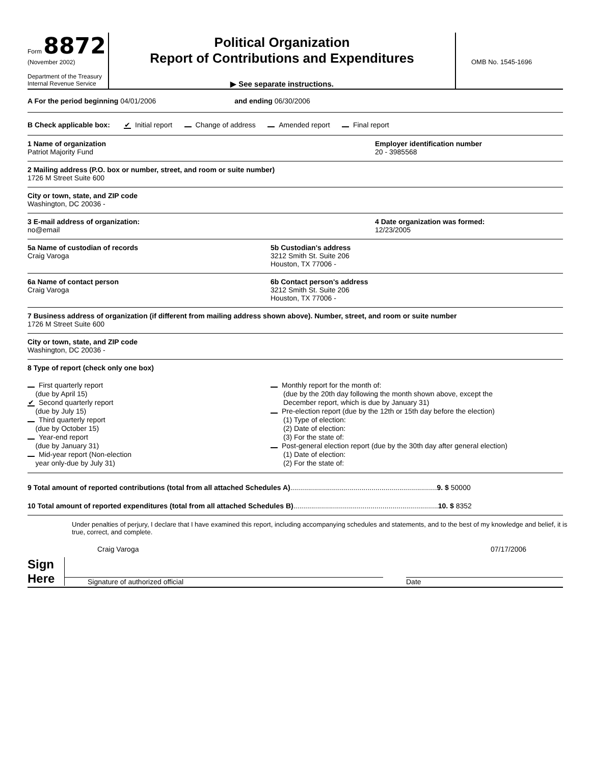Form 8872
(November 2002)
Department of the Treasury
Internal Revenue Service
Political Organization
Report of Contributions and Expenditures
▶ See separate instructions.
OMB No. 1545-1696
A For the period beginning 04/01/2006 and ending 06/30/2006
B Check applicable box: ✔ Initial report Change of address Amended report Final report
1 Name of organization
Patriot Majority Fund
Employer identification number
20 - 3985568
2 Mailing address (P.O. box or number, street, and room or suite number)
1726 M Street Suite 600
City or town, state, and ZIP code
Washington, DC 20036 -
3 E-mail address of organization:
no@email
4 Date organization was formed:
12/23/2005
5a Name of custodian of records
Craig Varoga
5b Custodian's address
3212 Smith St. Suite 206
Houston, TX 77006 -
6a Name of contact person
Craig Varoga
6b Contact person's address
3212 Smith St. Suite 206
Houston, TX 77006 -
7 Business address of organization (if different from mailing address shown above). Number, street, and room or suite number
1726 M Street Suite 600
City or town, state, and ZIP code
Washington, DC 20036 -
8 Type of report (check only one box)
First quarterly report
(due by April 15)
✔ Second quarterly report
(due by July 15)
Third quarterly report
(due by October 15)
Year-end report
(due by January 31)
Mid-year report (Non-election
year only-due by July 31)
Monthly report for the month of:
(due by the 20th day following the month shown above, except the
December report, which is due by January 31)
Pre-election report (due by the 12th or 15th day before the election)
(1) Type of election:
(2) Date of election:
(3) For the state of:
Post-general election report (due by the 30th day after general election)
(1) Date of election:
(2) For the state of:
9 Total amount of reported contributions (total from all attached Schedules A).......................................................................... 9. $ 50000
10 Total amount of reported expenditures (total from all attached Schedules B)......................................................................... 10. $ 8352
Under penalties of perjury, I declare that I have examined this report, including accompanying schedules and statements, and to the best of my knowledge and belief, it is true, correct, and complete.
Craig Varoga 07/17/2006
Sign
Here
Signature of authorized official
Date